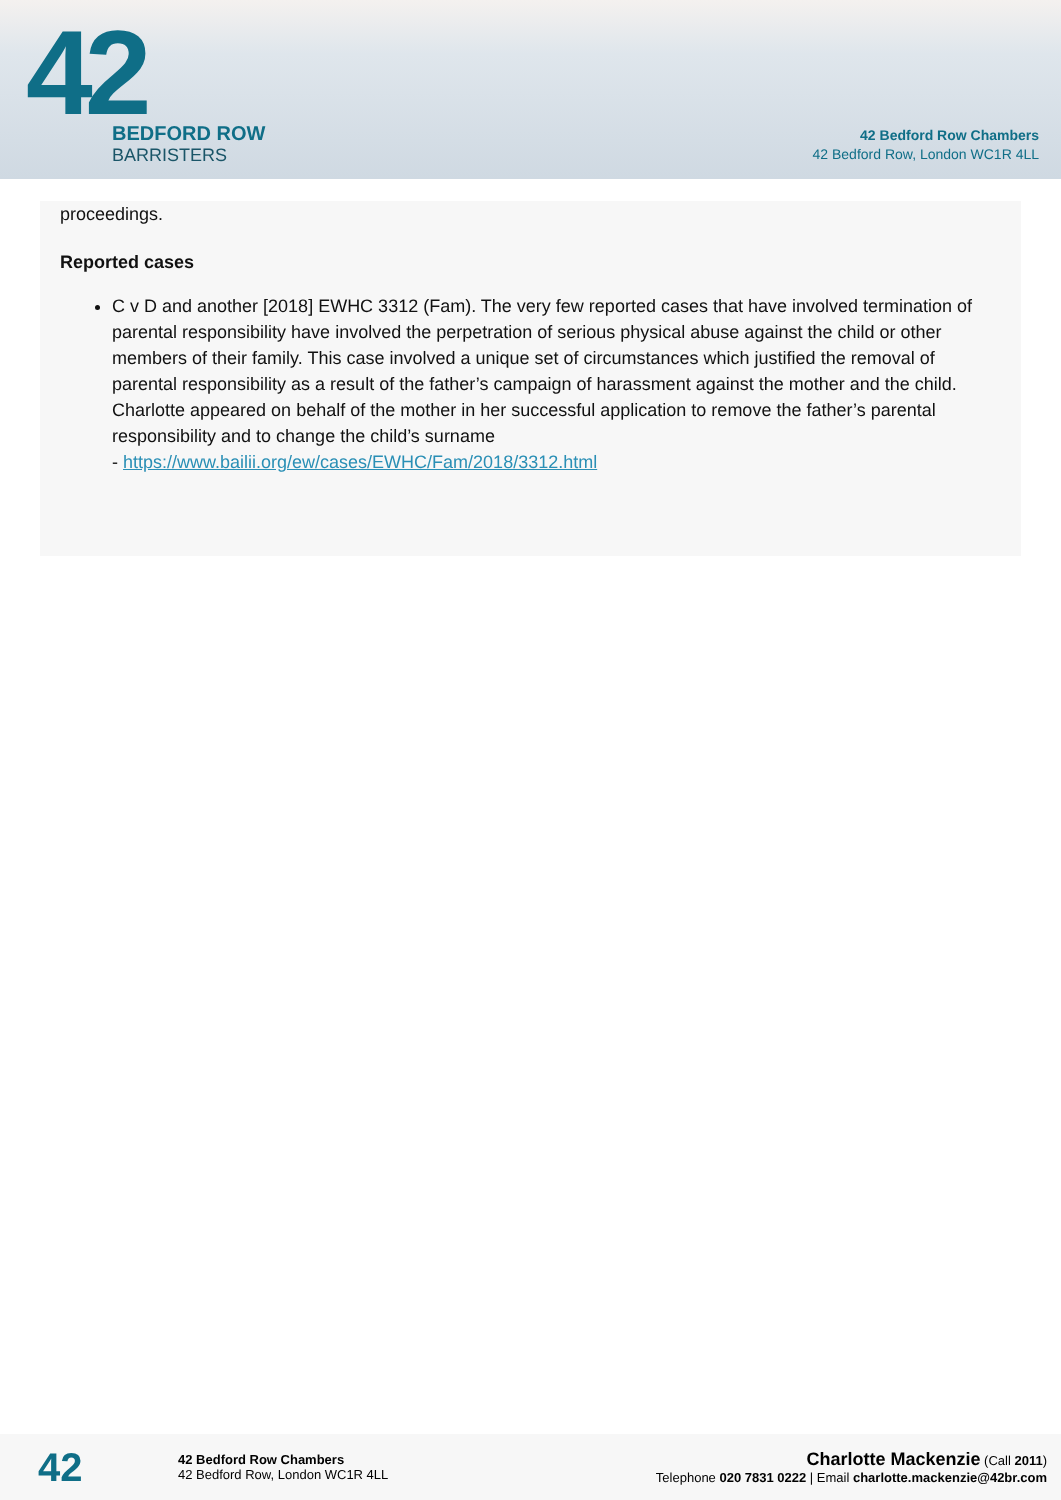42
BEDFORD ROW
BARRISTERS
42 Bedford Row Chambers
42 Bedford Row, London WC1R 4LL
proceedings.
Reported cases
C v D and another [2018] EWHC 3312 (Fam). The very few reported cases that have involved termination of parental responsibility have involved the perpetration of serious physical abuse against the child or other members of their family. This case involved a unique set of circumstances which justified the removal of parental responsibility as a result of the father’s campaign of harassment against the mother and the child. Charlotte appeared on behalf of the mother in her successful application to remove the father’s parental responsibility and to change the child’s surname
- https://www.bailii.org/ew/cases/EWHC/Fam/2018/3312.html
42
42 Bedford Row Chambers
42 Bedford Row, London WC1R 4LL
Charlotte Mackenzie (Call 2011)
Telephone 020 7831 0222 | Email charlotte.mackenzie@42br.com